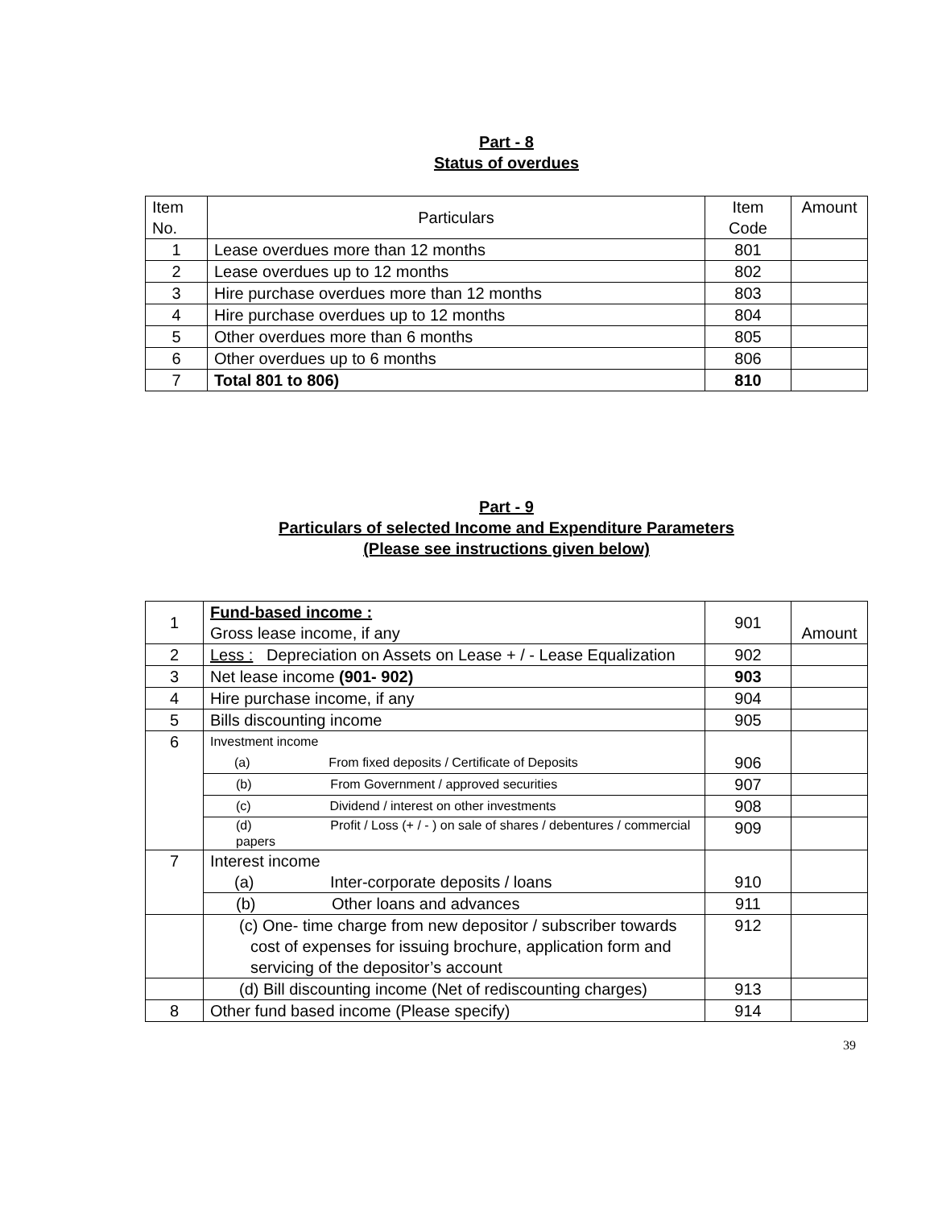Part - 8
Status of overdues
| Item No. | Particulars | Item Code | Amount |
| --- | --- | --- | --- |
| 1 | Lease overdues more than 12 months | 801 | |
| 2 | Lease overdues up to 12 months | 802 | |
| 3 | Hire purchase overdues more than 12 months | 803 | |
| 4 | Hire purchase overdues up to 12 months | 804 | |
| 5 | Other overdues more than 6 months | 805 | |
| 6 | Other overdues up to 6 months | 806 | |
| 7 | Total 801 to 806) | 810 | |
Part - 9
Particulars of selected Income and Expenditure Parameters
(Please see instructions given below)
| 1 | Fund-based income : Gross lease income, if any | 901 | Amount |
| 2 | Less : Depreciation on Assets on Lease + / - Lease Equalization | 902 | |
| 3 | Net lease income (901- 902) | 903 | |
| 4 | Hire purchase income, if any | 904 | |
| 5 | Bills discounting income | 905 | |
| 6 | Investment income (a) From fixed deposits / Certificate of Deposits | 906 | |
| | (b) From Government / approved securities | 907 | |
| | (c) Dividend / interest on other investments | 908 | |
| | (d) Profit / Loss (+ / - ) on sale of shares / debentures / commercial papers | 909 | |
| 7 | Interest income (a) Inter-corporate deposits / loans | 910 | |
| | (b) Other loans and advances | 911 | |
| | (c) One- time charge from new depositor / subscriber towards cost of expenses for issuing brochure, application form and servicing of the depositor’s account | 912 | |
| | (d) Bill discounting income (Net of rediscounting charges) | 913 | |
| 8 | Other fund based income (Please specify) | 914 | |
39